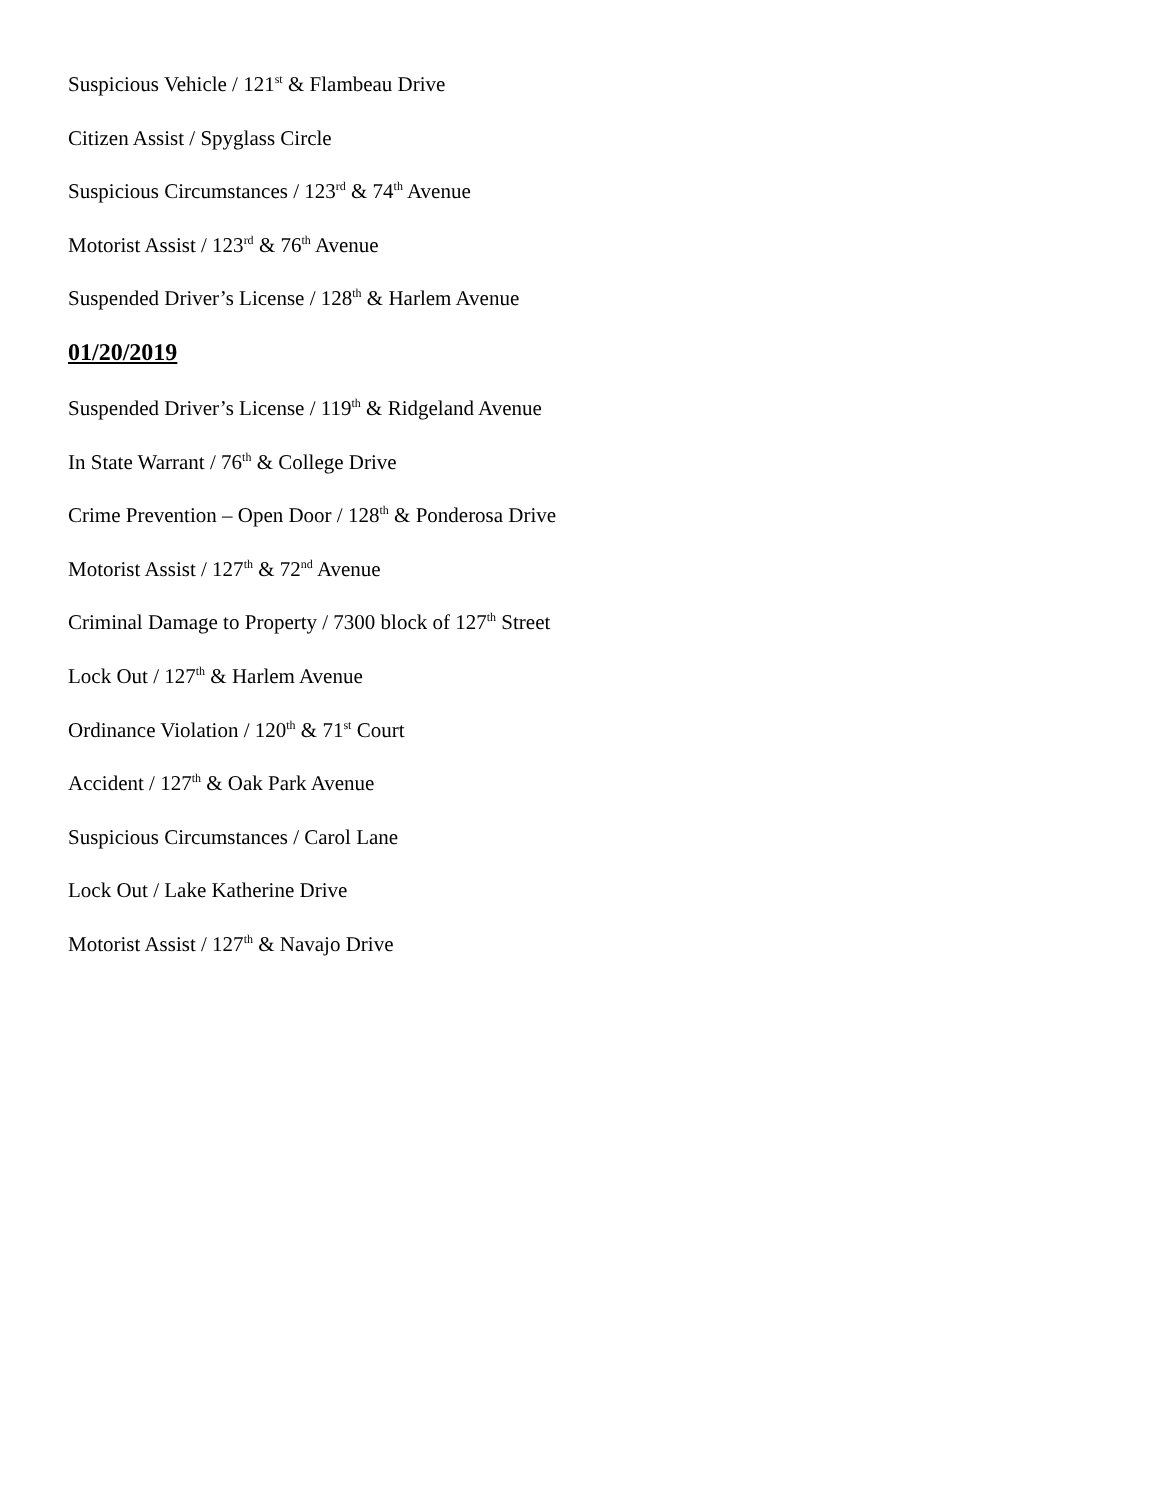Suspicious Vehicle / 121<sup>st</sup> & Flambeau Drive
Citizen Assist / Spyglass Circle
Suspicious Circumstances / 123<sup>rd</sup> & 74<sup>th</sup> Avenue
Motorist Assist / 123<sup>rd</sup> & 76<sup>th</sup> Avenue
Suspended Driver’s License / 128<sup>th</sup> & Harlem Avenue
01/20/2019
Suspended Driver’s License / 119<sup>th</sup> & Ridgeland Avenue
In State Warrant / 76<sup>th</sup> & College Drive
Crime Prevention – Open Door / 128<sup>th</sup> & Ponderosa Drive
Motorist Assist / 127<sup>th</sup> & 72<sup>nd</sup> Avenue
Criminal Damage to Property / 7300 block of 127<sup>th</sup> Street
Lock Out / 127<sup>th</sup> & Harlem Avenue
Ordinance Violation / 120<sup>th</sup> & 71<sup>st</sup> Court
Accident / 127<sup>th</sup> & Oak Park Avenue
Suspicious Circumstances / Carol Lane
Lock Out / Lake Katherine Drive
Motorist Assist / 127<sup>th</sup> & Navajo Drive